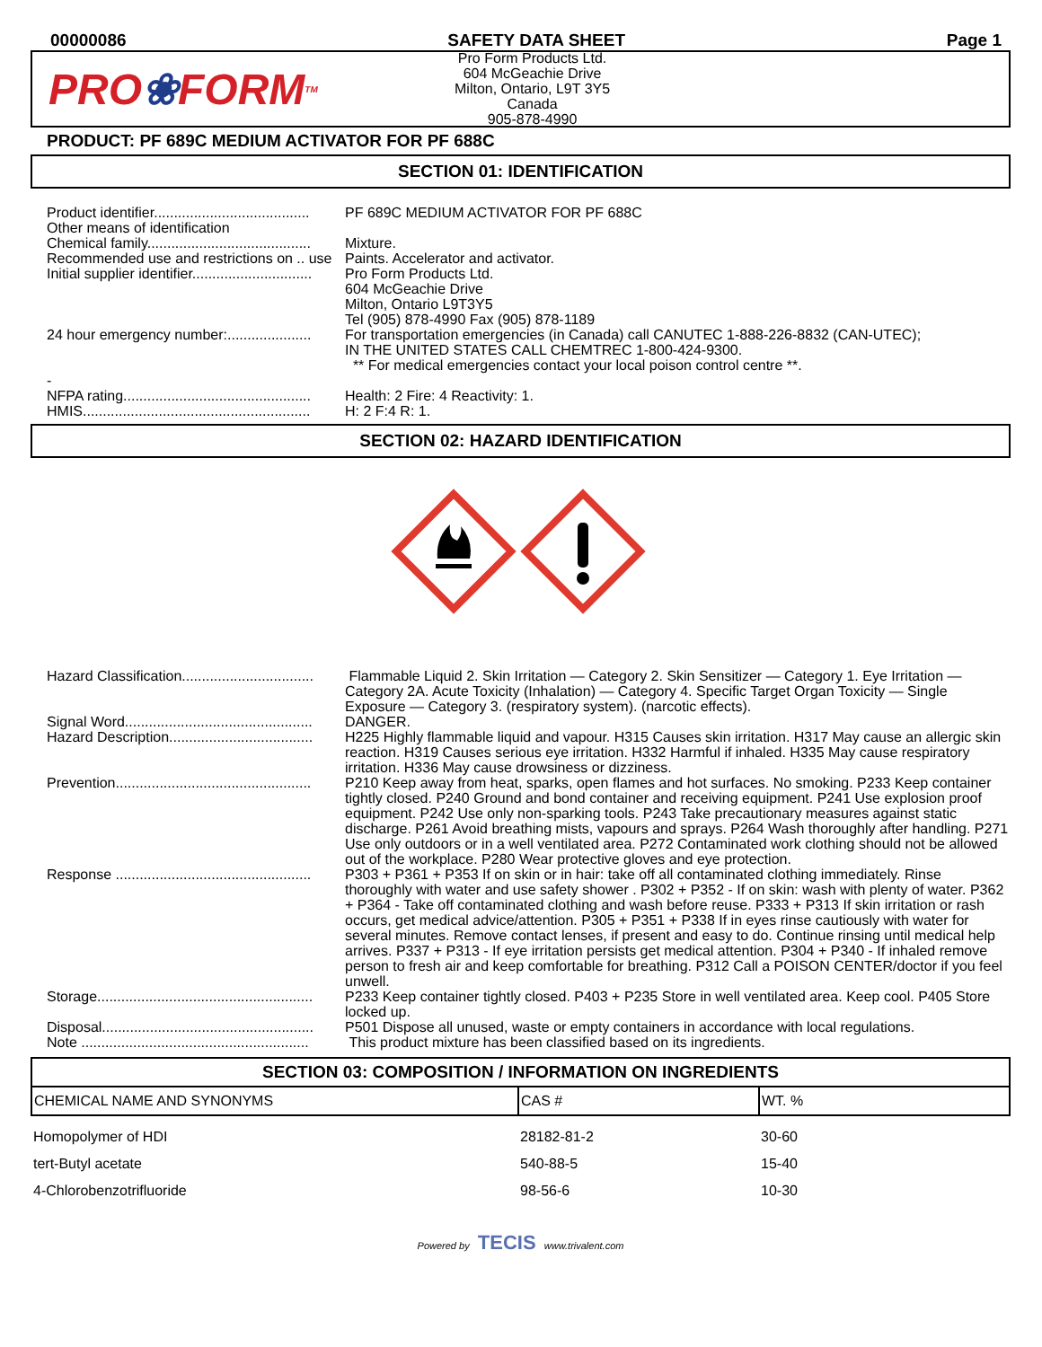00000086 SAFETY DATA SHEET Page 1
PRO ❀ FORM TM
Pro Form Products Ltd.
604 McGeachie Drive
Milton, Ontario, L9T 3Y5
Canada
905-878-4990
PRODUCT: PF 689C MEDIUM ACTIVATOR FOR PF 688C
SECTION 01: IDENTIFICATION
| Product identifier....................................... | PF 689C MEDIUM ACTIVATOR FOR PF 688C |
| Other means of identification | |
| Chemical family......................................... | Mixture. |
| Recommended use and restrictions on .. use | Paints. Accelerator and activator. |
| Initial supplier identifier.............................. | Pro Form Products Ltd. 604 McGeachie Drive Milton, Ontario L9T3Y5 Tel (905) 878-4990 Fax (905) 878-1189 |
| 24 hour emergency number:..................... | For transportation emergencies (in Canada) call CANUTEC 1-888-226-8832 (CAN-UTEC); IN THE UNITED STATES CALL CHEMTREC 1-800-424-9300. ** For medical emergencies contact your local poison control centre **. |
| - | |
| NFPA rating............................................... | Health: 2 Fire: 4 Reactivity: 1. |
| HMIS......................................................... | H: 2 F:4 R: 1. |
SECTION 02: HAZARD IDENTIFICATION
| Hazard Classification................................. | Flammable Liquid 2. Skin Irritation — Category 2. Skin Sensitizer — Category 1. Eye Irritation — Category 2A. Acute Toxicity (Inhalation) — Category 4. Specific Target Organ Toxicity — Single Exposure — Category 3. (respiratory system). (narcotic effects). |
| Signal Word............................................... | DANGER. |
| Hazard Description.................................... | H225 Highly flammable liquid and vapour. H315 Causes skin irritation. H317 May cause an allergic skin reaction. H319 Causes serious eye irritation. H332 Harmful if inhaled. H335 May cause respiratory irritation. H336 May cause drowsiness or dizziness. |
| Prevention................................................. | P210 Keep away from heat, sparks, open flames and hot surfaces. No smoking. P233 Keep container tightly closed. P240 Ground and bond container and receiving equipment. P241 Use explosion proof equipment. P242 Use only non-sparking tools. P243 Take precautionary measures against static discharge. P261 Avoid breathing mists, vapours and sprays. P264 Wash thoroughly after handling. P271 Use only outdoors or in a well ventilated area. P272 Contaminated work clothing should not be allowed out of the workplace. P280 Wear protective gloves and eye protection. |
| Response ................................................. | P303 + P361 + P353 If on skin or in hair: take off all contaminated clothing immediately. Rinse thoroughly with water and use safety shower . P302 + P352 - If on skin: wash with plenty of water. P362 + P364 - Take off contaminated clothing and wash before reuse. P333 + P313 If skin irritation or rash occurs, get medical advice/attention. P305 + P351 + P338 If in eyes rinse cautiously with water for several minutes. Remove contact lenses, if present and easy to do. Continue rinsing until medical help arrives. P337 + P313 - If eye irritation persists get medical attention. P304 + P340 - If inhaled remove person to fresh air and keep comfortable for breathing. P312 Call a POISON CENTER/doctor if you feel unwell. |
| Storage...................................................... | P233 Keep container tightly closed. P403 + P235 Store in well ventilated area. Keep cool. P405 Store locked up. |
| Disposal..................................................... | P501 Dispose all unused, waste or empty containers in accordance with local regulations. |
| Note ......................................................... | This product mixture has been classified based on its ingredients. |
SECTION 03: COMPOSITION / INFORMATION ON INGREDIENTS
| CHEMICAL NAME AND SYNONYMS | CAS # | WT. % |
| --- | --- | --- |
| Homopolymer of HDI | 28182-81-2 | 30-60 |
| tert-Butyl acetate | 540-88-5 | 15-40 |
| 4-Chlorobenzotrifluoride | 98-56-6 | 10-30 |
Powered by TECIS www.trivalent.com